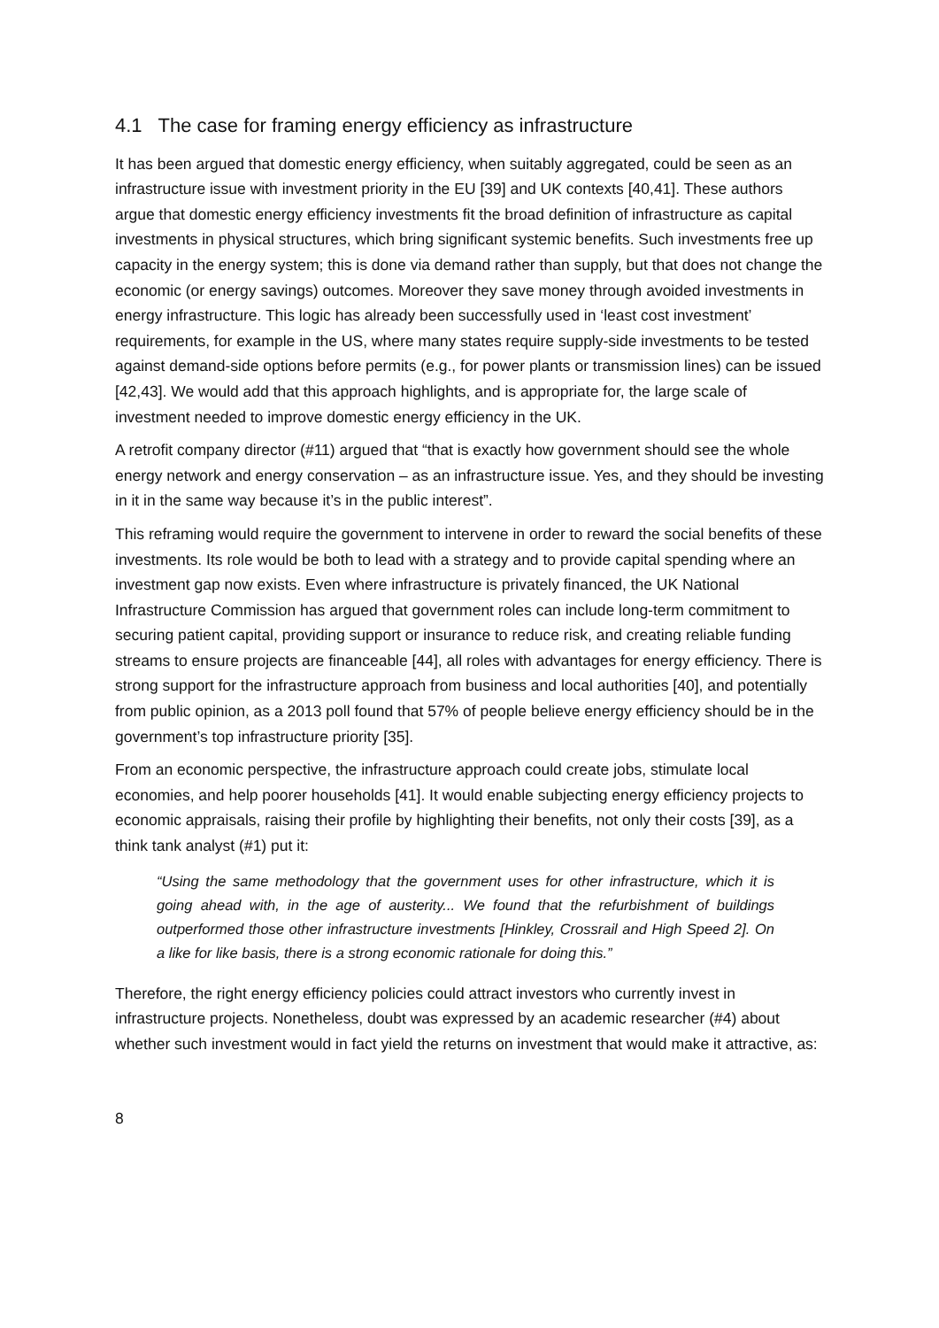4.1 The case for framing energy efficiency as infrastructure
It has been argued that domestic energy efficiency, when suitably aggregated, could be seen as an infrastructure issue with investment priority in the EU [39] and UK contexts [40,41]. These authors argue that domestic energy efficiency investments fit the broad definition of infrastructure as capital investments in physical structures, which bring significant systemic benefits. Such investments free up capacity in the energy system; this is done via demand rather than supply, but that does not change the economic (or energy savings) outcomes. Moreover they save money through avoided investments in energy infrastructure. This logic has already been successfully used in ‘least cost investment’ requirements, for example in the US, where many states require supply-side investments to be tested against demand-side options before permits (e.g., for power plants or transmission lines) can be issued [42,43]. We would add that this approach highlights, and is appropriate for, the large scale of investment needed to improve domestic energy efficiency in the UK.
A retrofit company director (#11) argued that “that is exactly how government should see the whole energy network and energy conservation – as an infrastructure issue. Yes, and they should be investing in it in the same way because it’s in the public interest”.
This reframing would require the government to intervene in order to reward the social benefits of these investments. Its role would be both to lead with a strategy and to provide capital spending where an investment gap now exists. Even where infrastructure is privately financed, the UK National Infrastructure Commission has argued that government roles can include long-term commitment to securing patient capital, providing support or insurance to reduce risk, and creating reliable funding streams to ensure projects are financeable [44], all roles with advantages for energy efficiency. There is strong support for the infrastructure approach from business and local authorities [40], and potentially from public opinion, as a 2013 poll found that 57% of people believe energy efficiency should be in the government’s top infrastructure priority [35].
From an economic perspective, the infrastructure approach could create jobs, stimulate local economies, and help poorer households [41]. It would enable subjecting energy efficiency projects to economic appraisals, raising their profile by highlighting their benefits, not only their costs [39], as a think tank analyst (#1) put it:
“Using the same methodology that the government uses for other infrastructure, which it is going ahead with, in the age of austerity... We found that the refurbishment of buildings outperformed those other infrastructure investments [Hinkley, Crossrail and High Speed 2]. On a like for like basis, there is a strong economic rationale for doing this.”
Therefore, the right energy efficiency policies could attract investors who currently invest in infrastructure projects. Nonetheless, doubt was expressed by an academic researcher (#4) about whether such investment would in fact yield the returns on investment that would make it attractive, as:
8